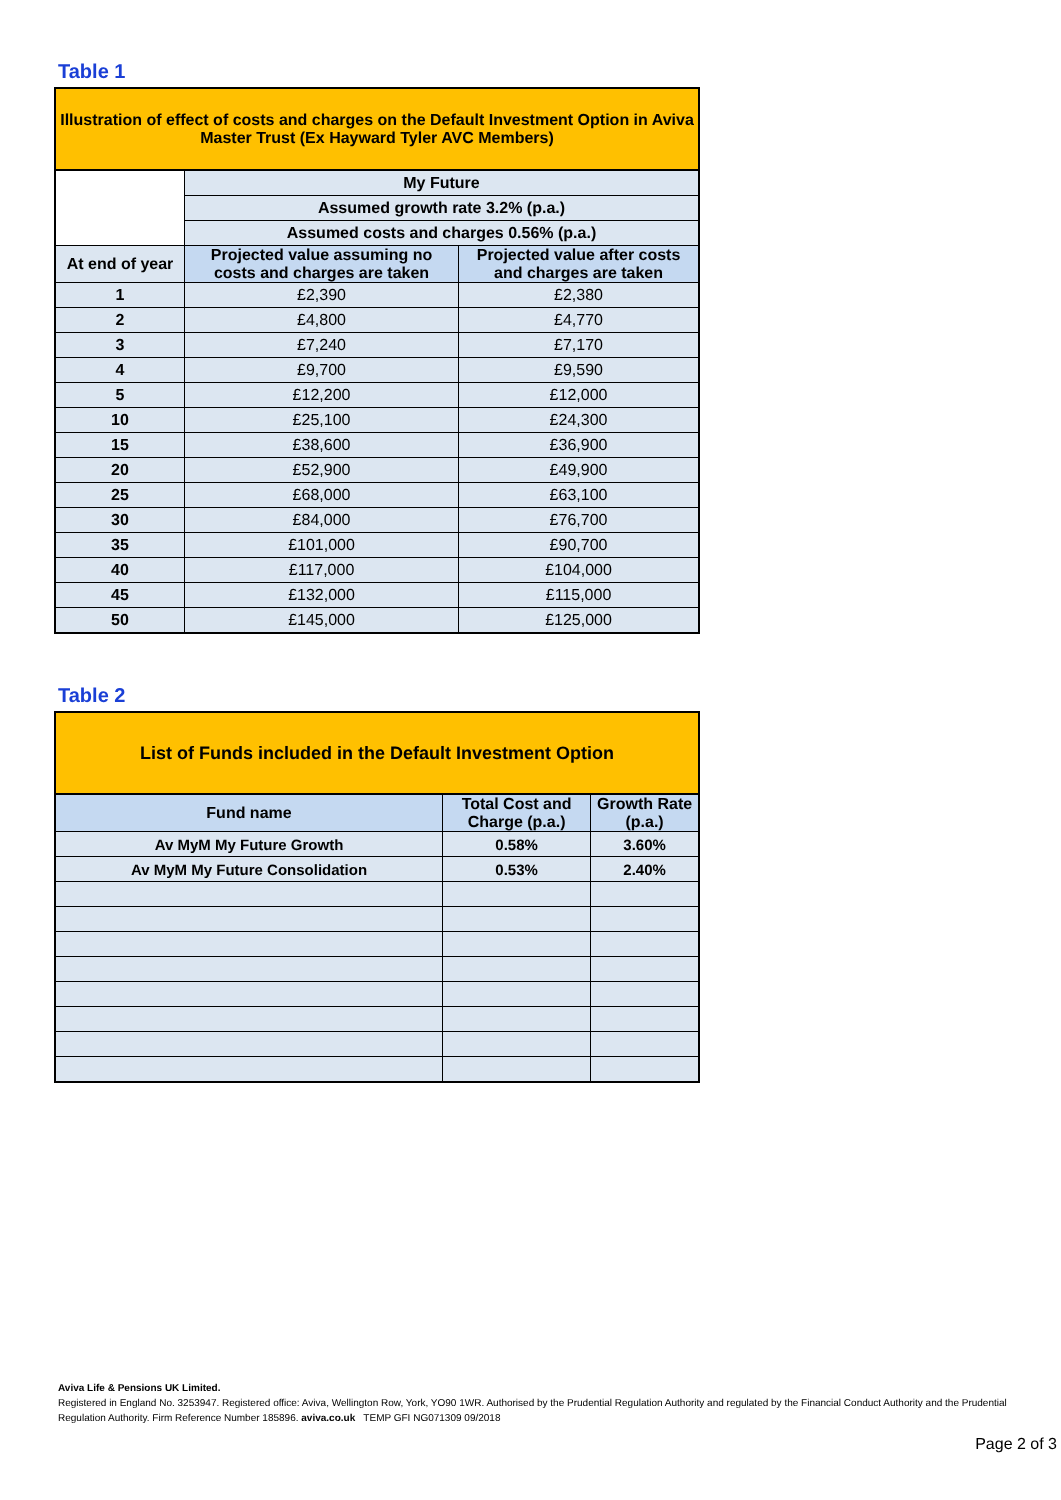Table 1
| Illustration of effect of costs and charges on the Default Investment Option in Aviva Master Trust (Ex Hayward Tyler AVC Members) | | |
| | My Future | |
| | Assumed growth rate 3.2% (p.a.) | |
| | Assumed costs and charges 0.56% (p.a.) | |
| At end of year | Projected value assuming no costs and charges are taken | Projected value after costs and charges are taken |
| 1 | £2,390 | £2,380 |
| 2 | £4,800 | £4,770 |
| 3 | £7,240 | £7,170 |
| 4 | £9,700 | £9,590 |
| 5 | £12,200 | £12,000 |
| 10 | £25,100 | £24,300 |
| 15 | £38,600 | £36,900 |
| 20 | £52,900 | £49,900 |
| 25 | £68,000 | £63,100 |
| 30 | £84,000 | £76,700 |
| 35 | £101,000 | £90,700 |
| 40 | £117,000 | £104,000 |
| 45 | £132,000 | £115,000 |
| 50 | £145,000 | £125,000 |
Table 2
| List of Funds included in the Default Investment Option | | |
| Fund name | Total Cost and Charge (p.a.) | Growth Rate (p.a.) |
| Av MyM My Future Growth | 0.58% | 3.60% |
| Av MyM My Future Consolidation | 0.53% | 2.40% |
Aviva Life & Pensions UK Limited.
Registered in England No. 3253947. Registered office: Aviva, Wellington Row, York, YO90 1WR. Authorised by the Prudential Regulation Authority and regulated by the Financial Conduct Authority and the Prudential Regulation Authority. Firm Reference Number 185896. aviva.co.uk TEMP GFI NG071309 09/2018
Page 2 of 3